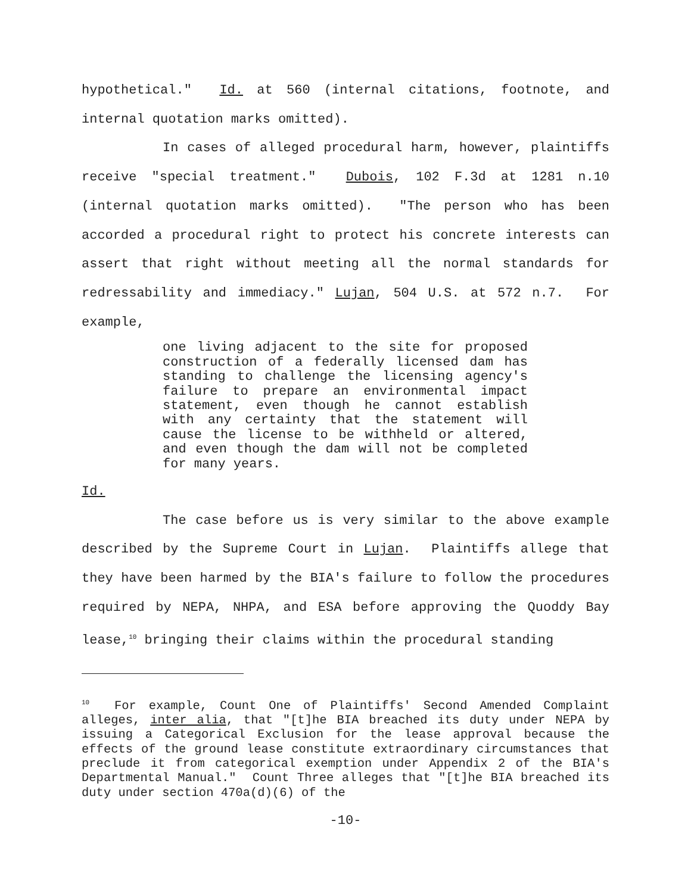hypothetical." Id. at 560 (internal citations, footnote, and internal quotation marks omitted).
In cases of alleged procedural harm, however, plaintiffs receive "special treatment." Dubois, 102 F.3d at 1281 n.10 (internal quotation marks omitted). "The person who has been accorded a procedural right to protect his concrete interests can assert that right without meeting all the normal standards for redressability and immediacy." Lujan, 504 U.S. at 572 n.7. For example,
one living adjacent to the site for proposed construction of a federally licensed dam has standing to challenge the licensing agency's failure to prepare an environmental impact statement, even though he cannot establish with any certainty that the statement will cause the license to be withheld or altered, and even though the dam will not be completed for many years.
Id.
The case before us is very similar to the above example described by the Supreme Court in Lujan. Plaintiffs allege that they have been harmed by the BIA's failure to follow the procedures required by NEPA, NHPA, and ESA before approving the Quoddy Bay lease,<sup>10</sup> bringing their claims within the procedural standing
<sup>10</sup> For example, Count One of Plaintiffs' Second Amended Complaint alleges, inter alia, that "[t]he BIA breached its duty under NEPA by issuing a Categorical Exclusion for the lease approval because the effects of the ground lease constitute extraordinary circumstances that preclude it from categorical exemption under Appendix 2 of the BIA's Departmental Manual." Count Three alleges that "[t]he BIA breached its duty under section 470a(d)(6) of the
-10-